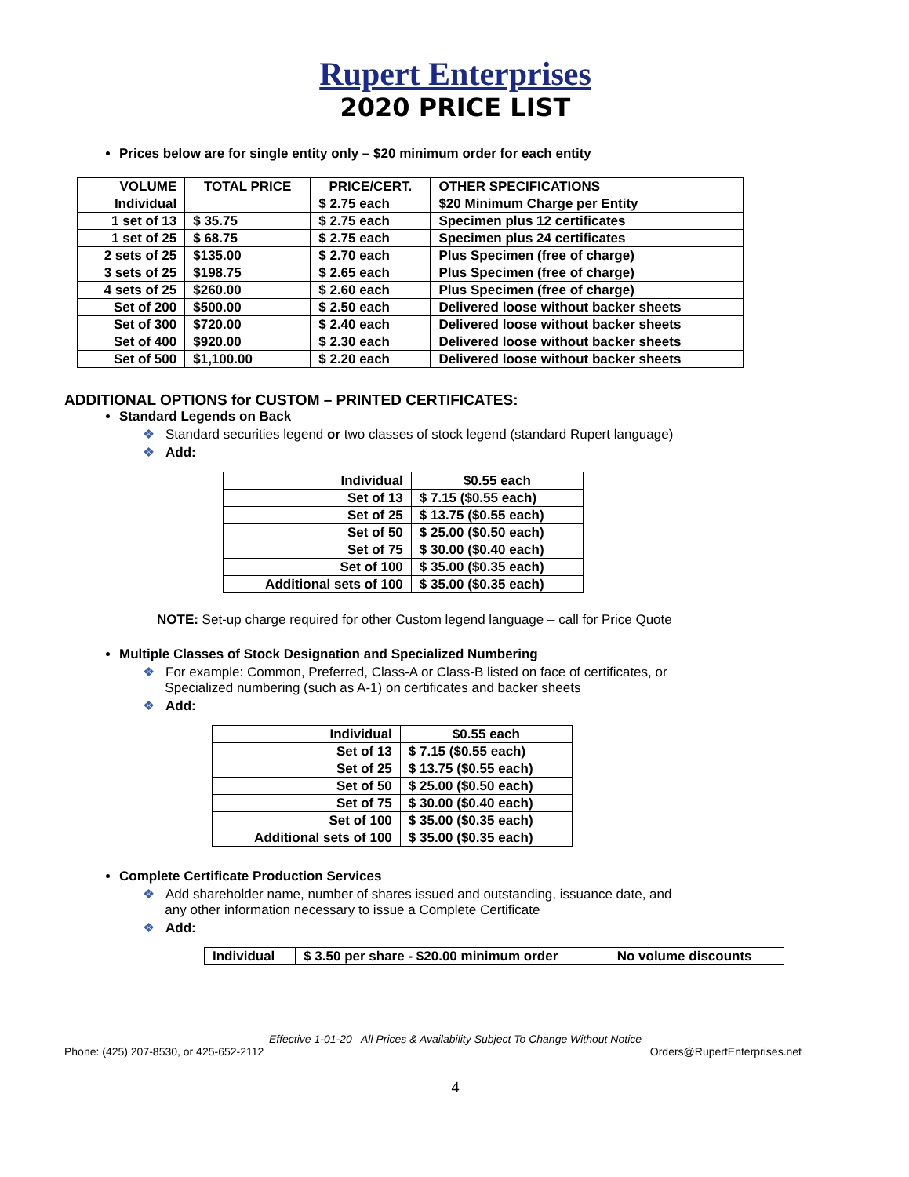Rupert Enterprises
2020 PRICE LIST
Prices below are for single entity only – $20 minimum order for each entity
| VOLUME | TOTAL PRICE | PRICE/CERT. | OTHER SPECIFICATIONS |
| --- | --- | --- | --- |
| Individual | | $ 2.75 each | $20 Minimum Charge per Entity |
| 1 set of 13 | $ 35.75 | $ 2.75 each | Specimen plus 12 certificates |
| 1 set of 25 | $ 68.75 | $ 2.75 each | Specimen plus 24 certificates |
| 2 sets of 25 | $135.00 | $ 2.70 each | Plus Specimen (free of charge) |
| 3 sets of 25 | $198.75 | $ 2.65 each | Plus Specimen (free of charge) |
| 4 sets of 25 | $260.00 | $ 2.60 each | Plus Specimen (free of charge) |
| Set of 200 | $500.00 | $ 2.50 each | Delivered loose without backer sheets |
| Set of 300 | $720.00 | $ 2.40 each | Delivered loose without backer sheets |
| Set of 400 | $920.00 | $ 2.30 each | Delivered loose without backer sheets |
| Set of 500 | $1,100.00 | $ 2.20 each | Delivered loose without backer sheets |
ADDITIONAL OPTIONS for CUSTOM – PRINTED CERTIFICATES:
Standard Legends on Back
❖ Standard securities legend or two classes of stock legend (standard Rupert language)
❖ Add:
| Individual | $0.55 each |
| Set of 13 | $ 7.15 ($0.55 each) |
| Set of 25 | $ 13.75 ($0.55 each) |
| Set of 50 | $ 25.00 ($0.50 each) |
| Set of 75 | $ 30.00 ($0.40 each) |
| Set of 100 | $ 35.00 ($0.35 each) |
| Additional sets of 100 | $ 35.00 ($0.35 each) |
NOTE: Set-up charge required for other Custom legend language – call for Price Quote
Multiple Classes of Stock Designation and Specialized Numbering
❖ For example: Common, Preferred, Class-A or Class-B listed on face of certificates, or
Specialized numbering (such as A-1) on certificates and backer sheets
❖ Add:
| Individual | $0.55 each |
| Set of 13 | $ 7.15 ($0.55 each) |
| Set of 25 | $ 13.75 ($0.55 each) |
| Set of 50 | $ 25.00 ($0.50 each) |
| Set of 75 | $ 30.00 ($0.40 each) |
| Set of 100 | $ 35.00 ($0.35 each) |
| Additional sets of 100 | $ 35.00 ($0.35 each) |
Complete Certificate Production Services
❖ Add shareholder name, number of shares issued and outstanding, issuance date, and
any other information necessary to issue a Complete Certificate
❖ Add:
| Individual | $ 3.50 per share - $20.00 minimum order | No volume discounts |
Effective 1-01-20 All Prices & Availability Subject To Change Without Notice
Phone: (425) 207-8530, or 425-652-2112 Orders@RupertEnterprises.net
4